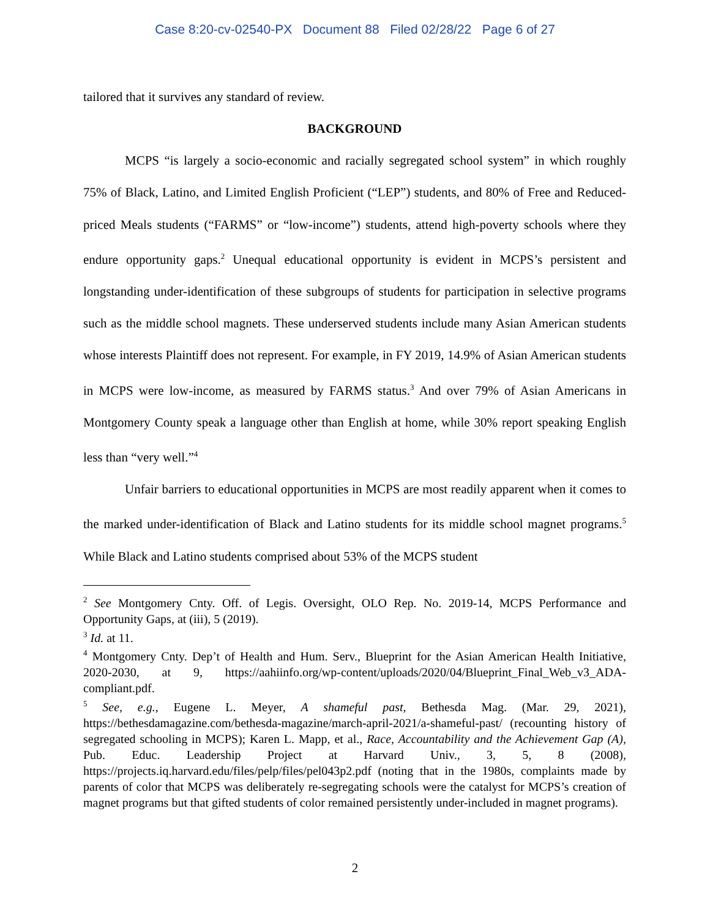Case 8:20-cv-02540-PX Document 88 Filed 02/28/22 Page 6 of 27
tailored that it survives any standard of review.
BACKGROUND
MCPS “is largely a socio-economic and racially segregated school system” in which roughly 75% of Black, Latino, and Limited English Proficient (“LEP”) students, and 80% of Free and Reduced-priced Meals students (“FARMS” or “low-income”) students, attend high-poverty schools where they endure opportunity gaps.<sup>2</sup> Unequal educational opportunity is evident in MCPS’s persistent and longstanding under-identification of these subgroups of students for participation in selective programs such as the middle school magnets. These underserved students include many Asian American students whose interests Plaintiff does not represent. For example, in FY 2019, 14.9% of Asian American students in MCPS were low-income, as measured by FARMS status.<sup>3</sup> And over 79% of Asian Americans in Montgomery County speak a language other than English at home, while 30% report speaking English less than “very well.”<sup>4</sup>
Unfair barriers to educational opportunities in MCPS are most readily apparent when it comes to the marked under-identification of Black and Latino students for its middle school magnet programs.<sup>5</sup> While Black and Latino students comprised about 53% of the MCPS student
<sup>2</sup> See Montgomery Cnty. Off. of Legis. Oversight, OLO Rep. No. 2019-14, MCPS Performance and Opportunity Gaps, at (iii), 5 (2019).
<sup>3</sup> Id. at 11.
<sup>4</sup> Montgomery Cnty. Dep’t of Health and Hum. Serv., Blueprint for the Asian American Health Initiative, 2020-2030, at 9, https://aahiinfo.org/wp-content/uploads/2020/04/Blueprint_Final_Web_v3_ADA-compliant.pdf.
<sup>5</sup> See, e.g., Eugene L. Meyer, A shameful past, Bethesda Mag. (Mar. 29, 2021), https://bethesdamagazine.com/bethesda-magazine/march-april-2021/a-shameful-past/ (recounting history of segregated schooling in MCPS); Karen L. Mapp, et al., Race, Accountability and the Achievement Gap (A), Pub. Educ. Leadership Project at Harvard Univ., 3, 5, 8 (2008), https://projects.iq.harvard.edu/files/pelp/files/pel043p2.pdf (noting that in the 1980s, complaints made by parents of color that MCPS was deliberately re-segregating schools were the catalyst for MCPS’s creation of magnet programs but that gifted students of color remained persistently under-included in magnet programs).
2